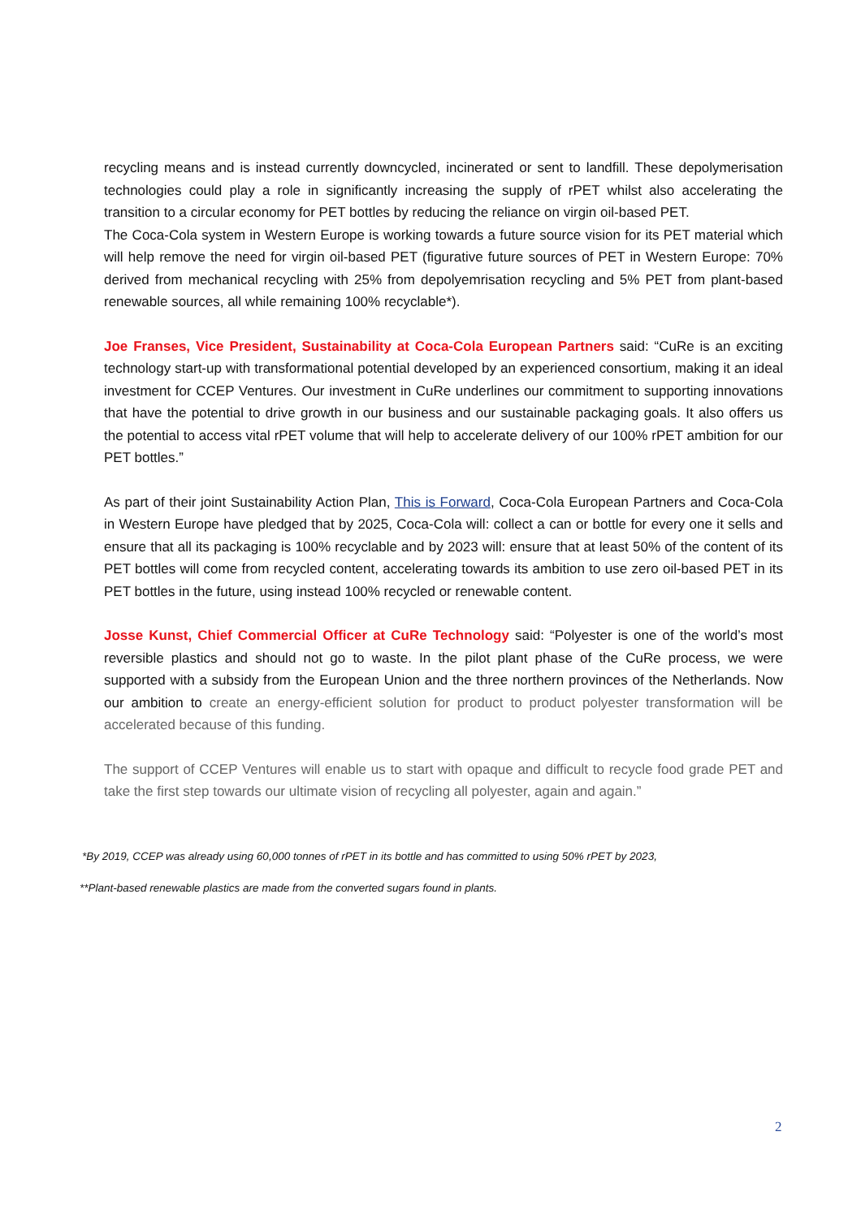recycling means and is instead currently downcycled, incinerated or sent to landfill. These depolymerisation technologies could play a role in significantly increasing the supply of rPET whilst also accelerating the transition to a circular economy for PET bottles by reducing the reliance on virgin oil-based PET.
The Coca-Cola system in Western Europe is working towards a future source vision for its PET material which will help remove the need for virgin oil-based PET (figurative future sources of PET in Western Europe: 70% derived from mechanical recycling with 25% from depolyemrisation recycling and 5% PET from plant-based renewable sources, all while remaining 100% recyclable*).
Joe Franses, Vice President, Sustainability at Coca-Cola European Partners said: “CuRe is an exciting technology start-up with transformational potential developed by an experienced consortium, making it an ideal investment for CCEP Ventures. Our investment in CuRe underlines our commitment to supporting innovations that have the potential to drive growth in our business and our sustainable packaging goals. It also offers us the potential to access vital rPET volume that will help to accelerate delivery of our 100% rPET ambition for our PET bottles.”
As part of their joint Sustainability Action Plan, This is Forward, Coca-Cola European Partners and Coca-Cola in Western Europe have pledged that by 2025, Coca-Cola will: collect a can or bottle for every one it sells and ensure that all its packaging is 100% recyclable and by 2023 will: ensure that at least 50% of the content of its PET bottles will come from recycled content, accelerating towards its ambition to use zero oil-based PET in its PET bottles in the future, using instead 100% recycled or renewable content.
Josse Kunst, Chief Commercial Officer at CuRe Technology said: “Polyester is one of the world’s most reversible plastics and should not go to waste. In the pilot plant phase of the CuRe process, we were supported with a subsidy from the European Union and the three northern provinces of the Netherlands. Now our ambition to create an energy-efficient solution for product to product polyester transformation will be accelerated because of this funding.
The support of CCEP Ventures will enable us to start with opaque and difficult to recycle food grade PET and take the first step towards our ultimate vision of recycling all polyester, again and again.”
*By 2019, CCEP was already using 60,000 tonnes of rPET in its bottle and has committed to using 50% rPET by 2023,
**Plant-based renewable plastics are made from the converted sugars found in plants.
2